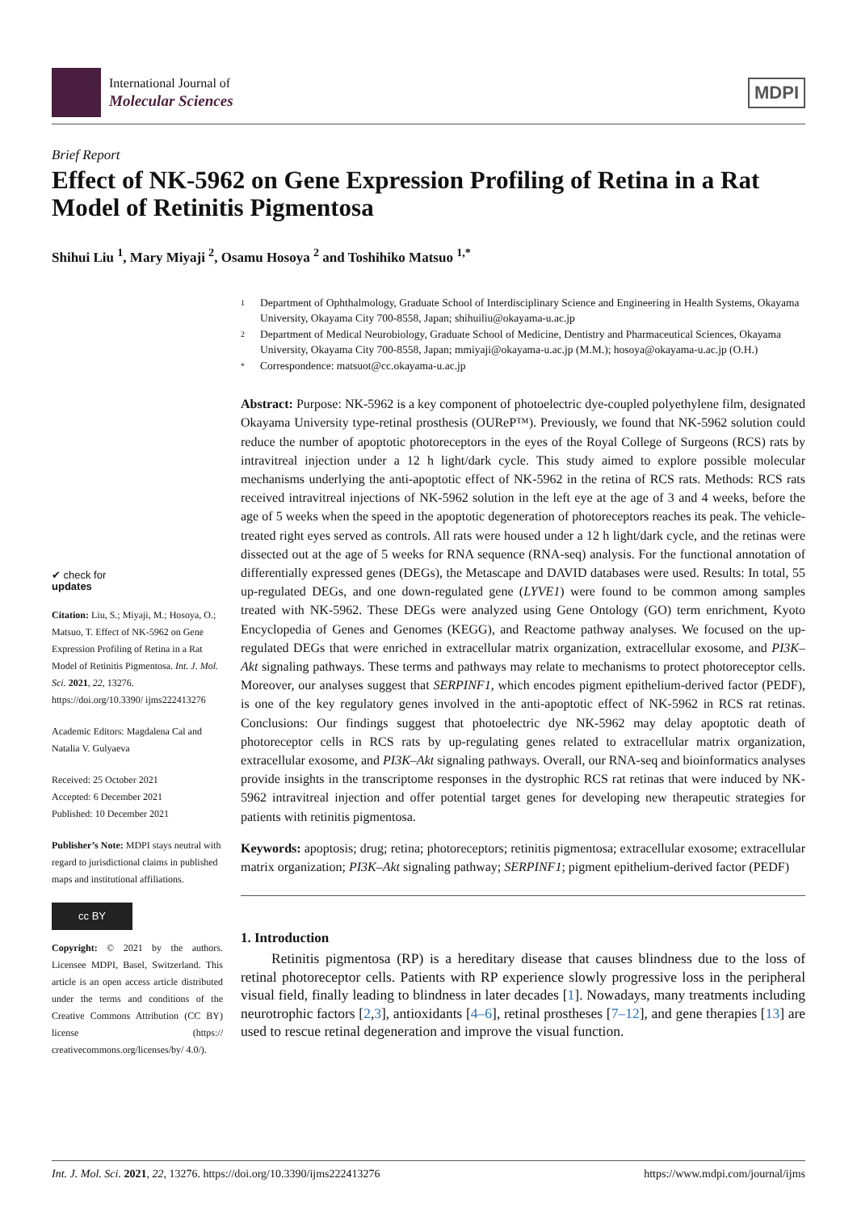International Journal of
Molecular Sciences
MDPI
Brief Report
Effect of NK-5962 on Gene Expression Profiling of Retina in a Rat Model of Retinitis Pigmentosa
Shihui Liu <sup>1</sup>, Mary Miyaji <sup>2</sup>, Osamu Hosoya <sup>2</sup> and Toshihiko Matsuo <sup>1,*</sup>
✔ check for
updates
Citation: Liu, S.; Miyaji, M.; Hosoya, O.; Matsuo, T. Effect of NK-5962 on Gene Expression Profiling of Retina in a Rat Model of Retinitis Pigmentosa. Int. J. Mol. Sci. 2021, 22, 13276. https://doi.org/10.3390/ ijms222413276
Academic Editors: Magdalena Cal and Natalia V. Gulyaeva
Received: 25 October 2021
Accepted: 6 December 2021
Published: 10 December 2021
Publisher’s Note: MDPI stays neutral with regard to jurisdictional claims in published maps and institutional affiliations.
cc BY
Copyright: © 2021 by the authors. Licensee MDPI, Basel, Switzerland. This article is an open access article distributed under the terms and conditions of the Creative Commons Attribution (CC BY) license (https:// creativecommons.org/licenses/by/ 4.0/).
1
Department of Ophthalmology, Graduate School of Interdisciplinary Science and Engineering in Health Systems, Okayama University, Okayama City 700-8558, Japan; shihuiliu@okayama-u.ac.jp
2
Department of Medical Neurobiology, Graduate School of Medicine, Dentistry and Pharmaceutical Sciences, Okayama University, Okayama City 700-8558, Japan; mmiyaji@okayama-u.ac.jp (M.M.); hosoya@okayama-u.ac.jp (O.H.)
*
Correspondence: matsuot@cc.okayama-u.ac.jp
Abstract: Purpose: NK-5962 is a key component of photoelectric dye-coupled polyethylene film, designated Okayama University type-retinal prosthesis (OUReP™). Previously, we found that NK-5962 solution could reduce the number of apoptotic photoreceptors in the eyes of the Royal College of Surgeons (RCS) rats by intravitreal injection under a 12 h light/dark cycle. This study aimed to explore possible molecular mechanisms underlying the anti-apoptotic effect of NK-5962 in the retina of RCS rats. Methods: RCS rats received intravitreal injections of NK-5962 solution in the left eye at the age of 3 and 4 weeks, before the age of 5 weeks when the speed in the apoptotic degeneration of photoreceptors reaches its peak. The vehicle-treated right eyes served as controls. All rats were housed under a 12 h light/dark cycle, and the retinas were dissected out at the age of 5 weeks for RNA sequence (RNA-seq) analysis. For the functional annotation of differentially expressed genes (DEGs), the Metascape and DAVID databases were used. Results: In total, 55 up-regulated DEGs, and one down-regulated gene (LYVE1) were found to be common among samples treated with NK-5962. These DEGs were analyzed using Gene Ontology (GO) term enrichment, Kyoto Encyclopedia of Genes and Genomes (KEGG), and Reactome pathway analyses. We focused on the up-regulated DEGs that were enriched in extracellular matrix organization, extracellular exosome, and PI3K–Akt signaling pathways. These terms and pathways may relate to mechanisms to protect photoreceptor cells. Moreover, our analyses suggest that SERPINF1, which encodes pigment epithelium-derived factor (PEDF), is one of the key regulatory genes involved in the anti-apoptotic effect of NK-5962 in RCS rat retinas. Conclusions: Our findings suggest that photoelectric dye NK-5962 may delay apoptotic death of photoreceptor cells in RCS rats by up-regulating genes related to extracellular matrix organization, extracellular exosome, and PI3K–Akt signaling pathways. Overall, our RNA-seq and bioinformatics analyses provide insights in the transcriptome responses in the dystrophic RCS rat retinas that were induced by NK-5962 intravitreal injection and offer potential target genes for developing new therapeutic strategies for patients with retinitis pigmentosa.
Keywords: apoptosis; drug; retina; photoreceptors; retinitis pigmentosa; extracellular exosome; extracellular matrix organization; PI3K–Akt signaling pathway; SERPINF1; pigment epithelium-derived factor (PEDF)
1. Introduction
Retinitis pigmentosa (RP) is a hereditary disease that causes blindness due to the loss of retinal photoreceptor cells. Patients with RP experience slowly progressive loss in the peripheral visual field, finally leading to blindness in later decades [1]. Nowadays, many treatments including neurotrophic factors [2,3], antioxidants [4–6], retinal prostheses [7–12], and gene therapies [13] are used to rescue retinal degeneration and improve the visual function.
Int. J. Mol. Sci. 2021, 22, 13276. https://doi.org/10.3390/ijms222413276 https://www.mdpi.com/journal/ijms